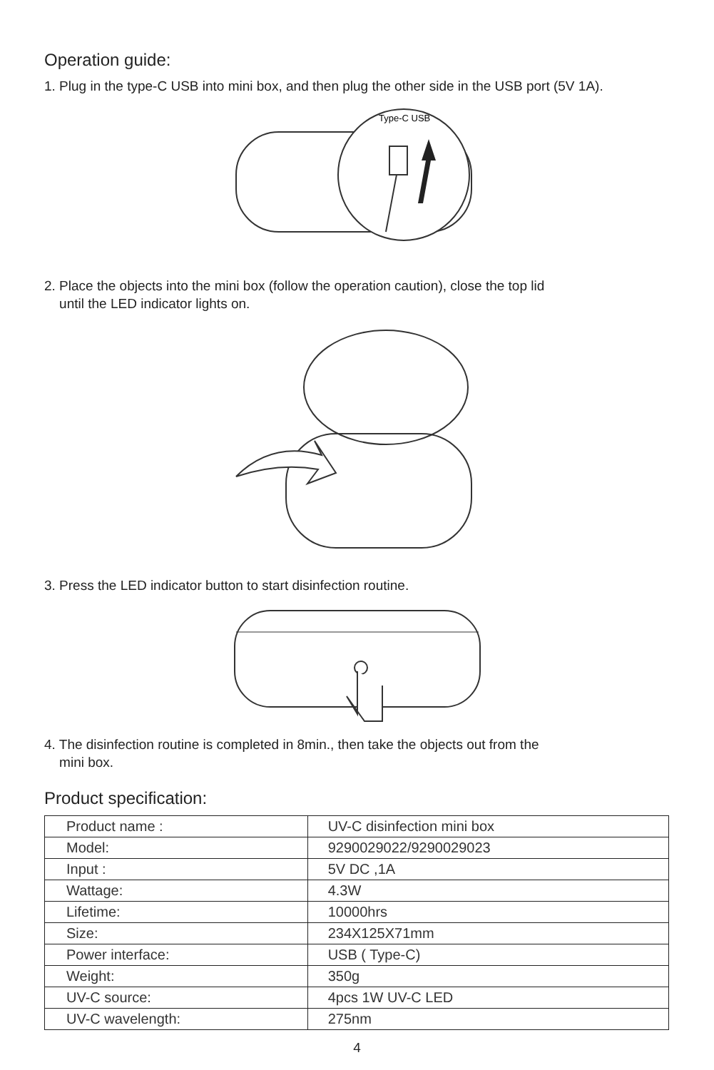Operation guide:
1. Plug in the type-C USB into mini box, and then plug the other side in the USB port (5V 1A).
Type-C USB
2. Place the objects into the mini box (follow the operation caution), close the top lid
until the LED indicator lights on.
3. Press the LED indicator button to start disinfection routine.
4. The disinfection routine is completed in 8min., then take the objects out from the
mini box.
Product specification:
| Product name : | UV-C disinfection mini box |
| Model: | 9290029022/9290029023 |
| Input : | 5V DC ,1A |
| Wattage: | 4.3W |
| Lifetime: | 10000hrs |
| Size: | 234X125X71mm |
| Power interface: | USB ( Type-C) |
| Weight: | 350g |
| UV-C source: | 4pcs 1W UV-C LED |
| UV-C wavelength: | 275nm |
4